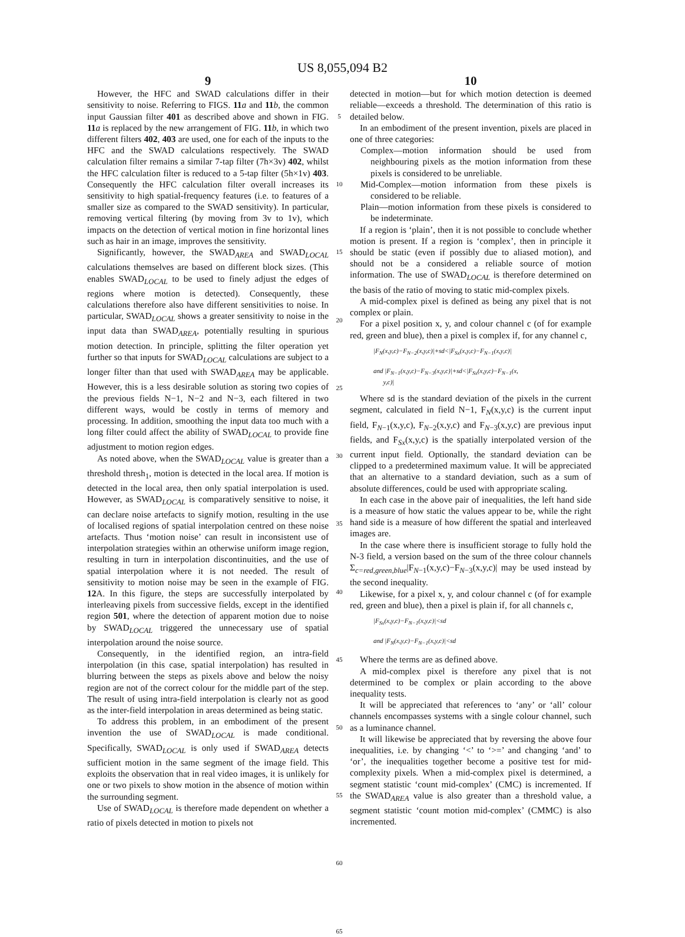US 8,055,094 B2
9
However, the HFC and SWAD calculations differ in their sensitivity to noise. Referring to FIGS. 11 a and 11 b, the common input Gaussian filter 401 as described above and shown in FIG. 11 a is replaced by the new arrangement of FIG. 11 b, in which two different filters 402, 403 are used, one for each of the inputs to the HFC and the SWAD calculations respectively. The SWAD calculation filter remains a similar 7-tap filter (7h×3v) 402, whilst the HFC calculation filter is reduced to a 5-tap filter (5h×1v) 403. Consequently the HFC calculation filter overall increases its sensitivity to high spatial-frequency features (i.e. to features of a smaller size as compared to the SWAD sensitivity). In particular, removing vertical filtering (by moving from 3v to 1v), which impacts on the detection of vertical motion in fine horizontal lines such as hair in an image, improves the sensitivity.
Significantly, however, the SWAD<sub>AREA</sub> and SWAD<sub>LOCAL</sub> calculations themselves are based on different block sizes. (This enables SWAD<sub>LOCAL</sub> to be used to finely adjust the edges of regions where motion is detected). Consequently, these calculations therefore also have different sensitivities to noise. In particular, SWAD<sub>LOCAL</sub> shows a greater sensitivity to noise in the input data than SWAD<sub>AREA</sub>, potentially resulting in spurious motion detection. In principle, splitting the filter operation yet further so that inputs for SWAD<sub>LOCAL</sub> calculations are subject to a longer filter than that used with SWAD<sub>AREA</sub> may be applicable. However, this is a less desirable solution as storing two copies of the previous fields N−1, N−2 and N−3, each filtered in two different ways, would be costly in terms of memory and processing. In addition, smoothing the input data too much with a long filter could affect the ability of SWAD<sub>LOCAL</sub> to provide fine adjustment to motion region edges.
As noted above, when the SWAD<sub>LOCAL</sub> value is greater than a threshold thresh<sub>1</sub>, motion is detected in the local area. If motion is detected in the local area, then only spatial interpolation is used. However, as SWAD<sub>LOCAL</sub> is comparatively sensitive to noise, it can declare noise artefacts to signify motion, resulting in the use of localised regions of spatial interpolation centred on these noise artefacts. Thus ‘motion noise’ can result in inconsistent use of interpolation strategies within an otherwise uniform image region, resulting in turn in interpolation discontinuities, and the use of spatial interpolation where it is not needed. The result of sensitivity to motion noise may be seen in the example of FIG. 12 A. In this figure, the steps are successfully interpolated by interleaving pixels from successive fields, except in the identified region 501, where the detection of apparent motion due to noise by SWAD<sub>LOCAL</sub> triggered the unnecessary use of spatial interpolation around the noise source.
Consequently, in the identified region, an intra-field interpolation (in this case, spatial interpolation) has resulted in blurring between the steps as pixels above and below the noisy region are not of the correct colour for the middle part of the step. The result of using intra-field interpolation is clearly not as good as the inter-field interpolation in areas determined as being static.
To address this problem, in an embodiment of the present invention the use of SWAD<sub>LOCAL</sub> is made conditional. Specifically, SWAD<sub>LOCAL</sub> is only used if SWAD<sub>AREA</sub> detects sufficient motion in the same segment of the image field. This exploits the observation that in real video images, it is unlikely for one or two pixels to show motion in the absence of motion within the surrounding segment.
Use of SWAD<sub>LOCAL</sub> is therefore made dependent on whether a ratio of pixels detected in motion to pixels not
5
10
15
20
25
30
35
40
45
50
55
60
65
10
detected in motion—but for which motion detection is deemed reliable—exceeds a threshold. The determination of this ratio is detailed below.
In an embodiment of the present invention, pixels are placed in one of three categories:
Complex—motion information should be used from neighbouring pixels as the motion information from these pixels is considered to be unreliable.
Mid-Complex—motion information from these pixels is considered to be reliable.
Plain—motion information from these pixels is considered to be indeterminate.
If a region is ‘plain’, then it is not possible to conclude whether motion is present. If a region is ‘complex’, then in principle it should be static (even if possibly due to aliased motion), and should not be a considered a reliable source of motion information. The use of SWAD<sub>LOCAL</sub> is therefore determined on the basis of the ratio of moving to static mid-complex pixels.
A mid-complex pixel is defined as being any pixel that is not complex or plain.
For a pixel position x, y, and colour channel c (of for example red, green and blue), then a pixel is complex if, for any channel c,
|F<sub>N</sub>(x,y,c)−F<sub>N−2</sub>(x,y,c)|+sd<|F<sub>Sx</sub>(x,y,c)−F<sub>N−1</sub>(x,y,c)|
and |F<sub>N−1</sub>(x,y,c)−F<sub>N−3</sub>(x,y,c)|+sd<|F<sub>Sx</sub>(x,y,c)−F<sub>N−1</sub>(x,
y,c)|
Where sd is the standard deviation of the pixels in the current segment, calculated in field N−1, F<sub>N</sub>(x,y,c) is the current input field, F<sub>N−1</sub>(x,y,c), F<sub>N−2</sub>(x,y,c) and F<sub>N−3</sub>(x,y,c) are previous input fields, and F<sub>Sx</sub>(x,y,c) is the spatially interpolated version of the current input field. Optionally, the standard deviation can be clipped to a predetermined maximum value. It will be appreciated that an alternative to a standard deviation, such as a sum of absolute differences, could be used with appropriate scaling.
In each case in the above pair of inequalities, the left hand side is a measure of how static the values appear to be, while the right hand side is a measure of how different the spatial and interleaved images are.
In the case where there is insufficient storage to fully hold the N-3 field, a version based on the sum of the three colour channels Σ<sub>c=red,green,blue</sub>|F<sub>N−1</sub>(x,y,c)−F<sub>N−3</sub>(x,y,c)| may be used instead by the second inequality.
Likewise, for a pixel x, y, and colour channel c (of for example red, green and blue), then a pixel is plain if, for all channels c,
|F<sub>Sx</sub>(x,y,c)−F<sub>N−1</sub>(x,y,c)|<sd
and |F<sub>N</sub>(x,y,c)−F<sub>N−1</sub>(x,y,c)|<sd
Where the terms are as defined above.
A mid-complex pixel is therefore any pixel that is not determined to be complex or plain according to the above inequality tests.
It will be appreciated that references to ‘any’ or ‘all’ colour channels encompasses systems with a single colour channel, such as a luminance channel.
It will likewise be appreciated that by reversing the above four inequalities, i.e. by changing ‘<’ to ‘>=’ and changing ‘and’ to ‘or’, the inequalities together become a positive test for mid-complexity pixels. When a mid-complex pixel is determined, a segment statistic ‘count mid-complex’ (CMC) is incremented. If the SWAD<sub>AREA</sub> value is also greater than a threshold value, a segment statistic ‘count motion mid-complex’ (CMMC) is also incremented.